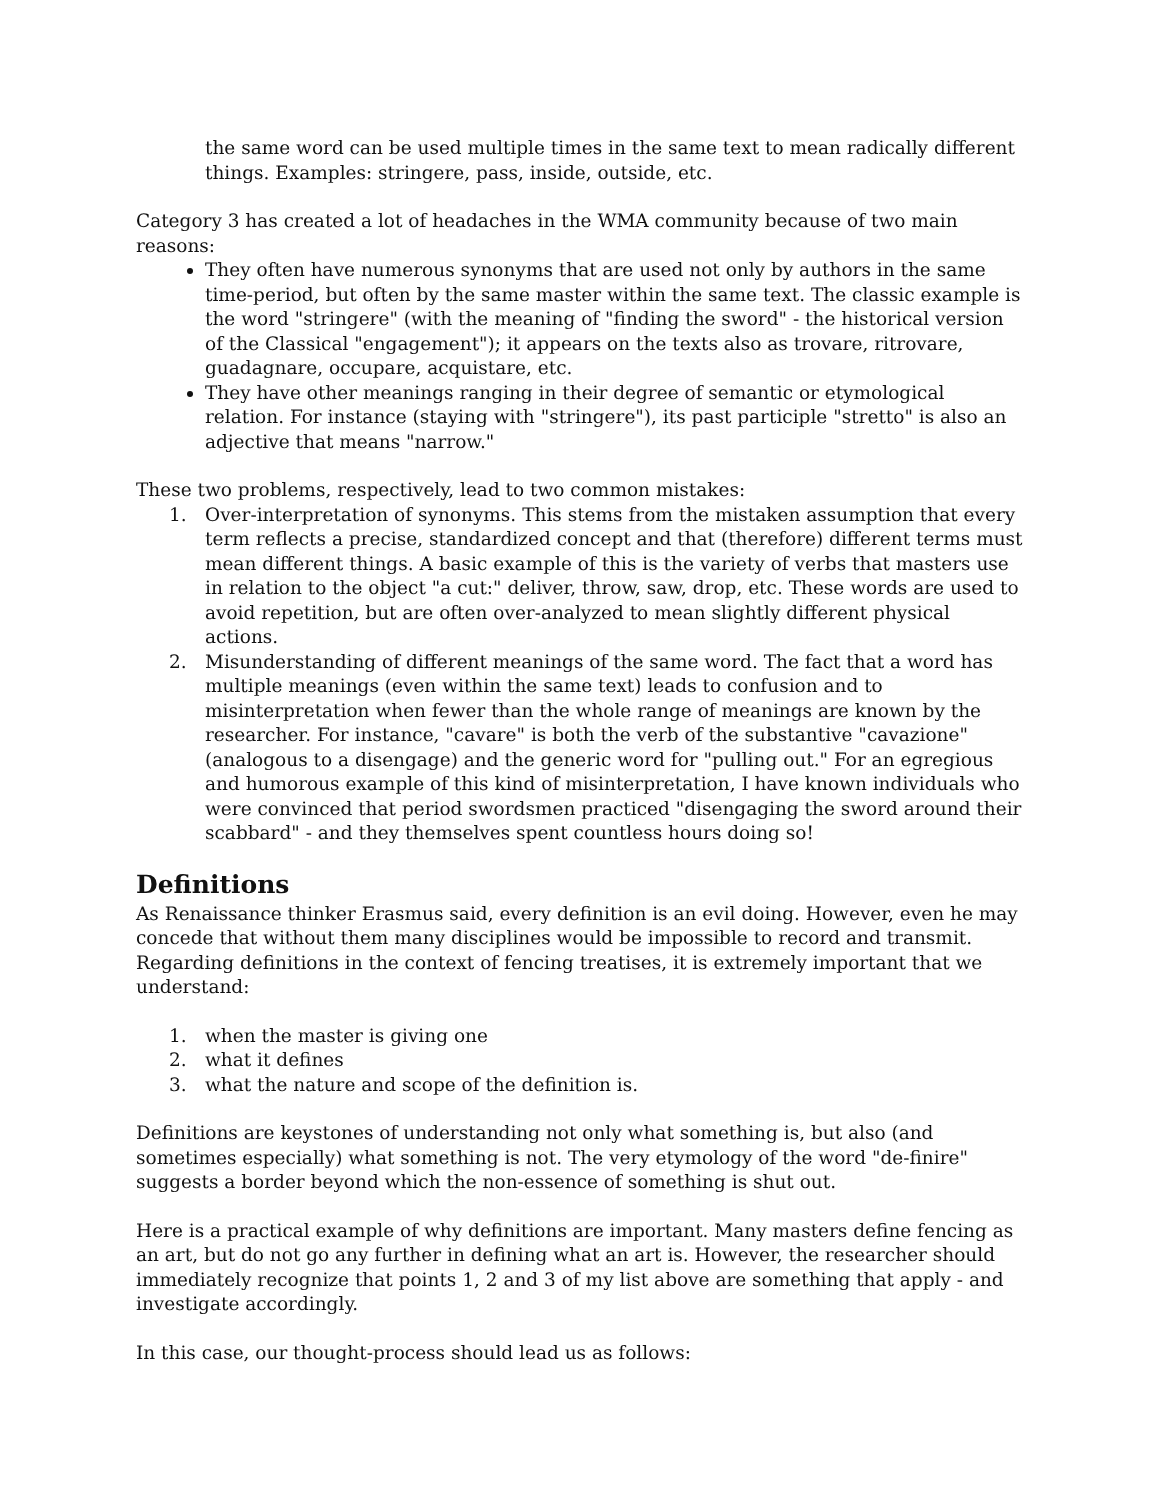the same word can be used multiple times in the same text to mean radically different things. Examples: stringere, pass, inside, outside, etc.
Category 3 has created a lot of headaches in the WMA community because of two main reasons:
They often have numerous synonyms that are used not only by authors in the same time-period, but often by the same master within the same text. The classic example is the word "stringere" (with the meaning of "finding the sword" - the historical version of the Classical "engagement"); it appears on the texts also as trovare, ritrovare, guadagnare, occupare, acquistare, etc.
They have other meanings ranging in their degree of semantic or etymological relation. For instance (staying with "stringere"), its past participle "stretto" is also an adjective that means "narrow."
These two problems, respectively, lead to two common mistakes:
1. Over-interpretation of synonyms. This stems from the mistaken assumption that every term reflects a precise, standardized concept and that (therefore) different terms must mean different things. A basic example of this is the variety of verbs that masters use in relation to the object "a cut:" deliver, throw, saw, drop, etc. These words are used to avoid repetition, but are often over-analyzed to mean slightly different physical actions.
2. Misunderstanding of different meanings of the same word. The fact that a word has multiple meanings (even within the same text) leads to confusion and to misinterpretation when fewer than the whole range of meanings are known by the researcher. For instance, "cavare" is both the verb of the substantive "cavazione" (analogous to a disengage) and the generic word for "pulling out." For an egregious and humorous example of this kind of misinterpretation, I have known individuals who were convinced that period swordsmen practiced "disengaging the sword around their scabbard" - and they themselves spent countless hours doing so!
Definitions
As Renaissance thinker Erasmus said, every definition is an evil doing. However, even he may concede that without them many disciplines would be impossible to record and transmit. Regarding definitions in the context of fencing treatises, it is extremely important that we understand:
1. when the master is giving one
2. what it defines
3. what the nature and scope of the definition is.
Definitions are keystones of understanding not only what something is, but also (and sometimes especially) what something is not. The very etymology of the word "de-finire" suggests a border beyond which the non-essence of something is shut out.
Here is a practical example of why definitions are important. Many masters define fencing as an art, but do not go any further in defining what an art is. However, the researcher should immediately recognize that points 1, 2 and 3 of my list above are something that apply - and investigate accordingly.
In this case, our thought-process should lead us as follows: